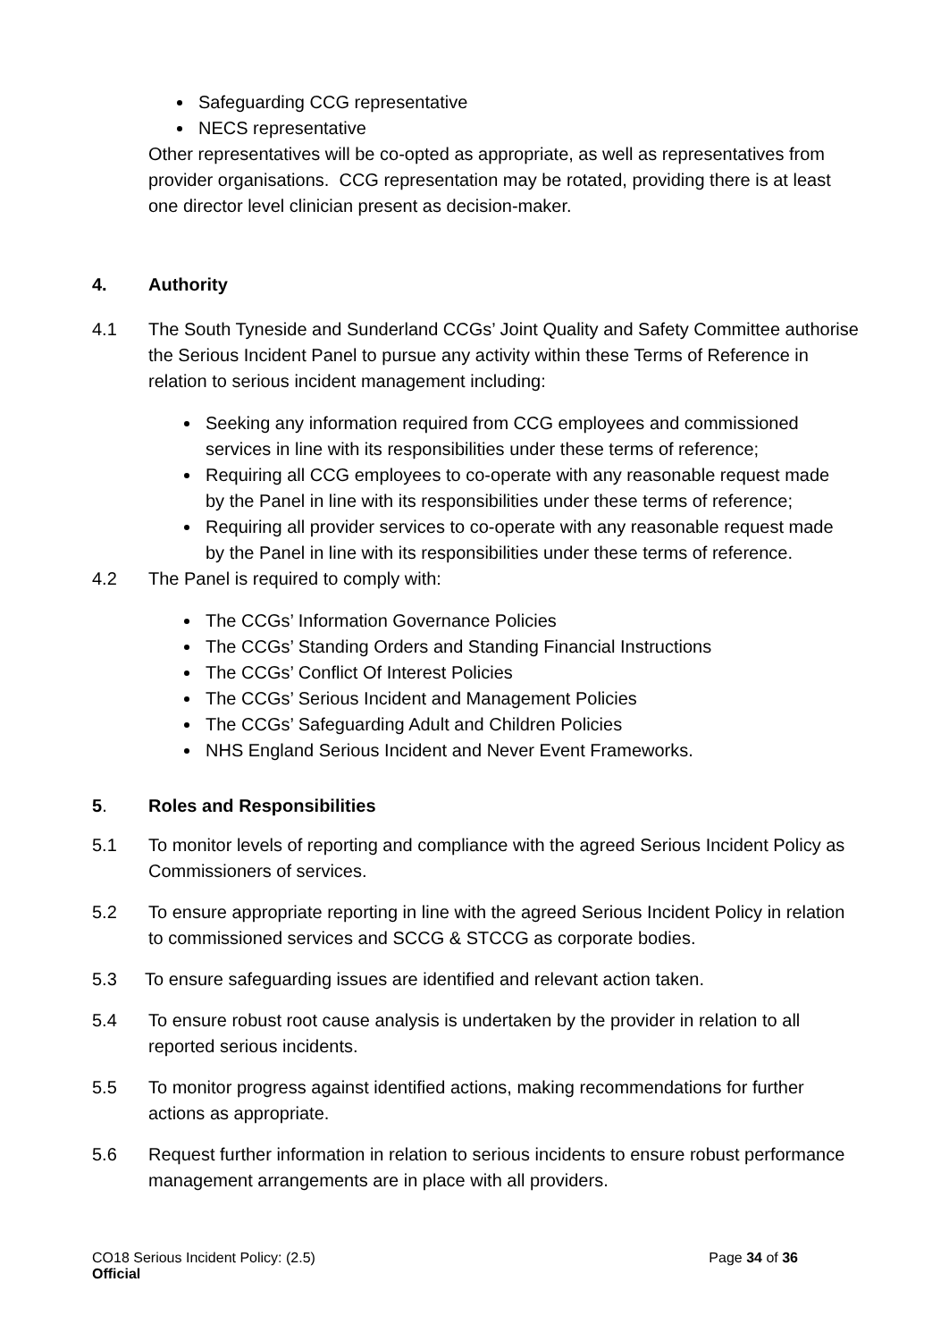Safeguarding CCG representative
NECS representative
Other representatives will be co-opted as appropriate, as well as representatives from provider organisations. CCG representation may be rotated, providing there is at least one director level clinician present as decision-maker.
4. Authority
4.1 The South Tyneside and Sunderland CCGs’ Joint Quality and Safety Committee authorise the Serious Incident Panel to pursue any activity within these Terms of Reference in relation to serious incident management including:
Seeking any information required from CCG employees and commissioned services in line with its responsibilities under these terms of reference;
Requiring all CCG employees to co-operate with any reasonable request made by the Panel in line with its responsibilities under these terms of reference;
Requiring all provider services to co-operate with any reasonable request made by the Panel in line with its responsibilities under these terms of reference.
4.2 The Panel is required to comply with:
The CCGs’ Information Governance Policies
The CCGs’ Standing Orders and Standing Financial Instructions
The CCGs’ Conflict Of Interest Policies
The CCGs’ Serious Incident and Management Policies
The CCGs’ Safeguarding Adult and Children Policies
NHS England Serious Incident and Never Event Frameworks.
5. Roles and Responsibilities
5.1 To monitor levels of reporting and compliance with the agreed Serious Incident Policy as Commissioners of services.
5.2 To ensure appropriate reporting in line with the agreed Serious Incident Policy in relation to commissioned services and SCCG & STCCG as corporate bodies.
5.3 To ensure safeguarding issues are identified and relevant action taken.
5.4 To ensure robust root cause analysis is undertaken by the provider in relation to all reported serious incidents.
5.5 To monitor progress against identified actions, making recommendations for further actions as appropriate.
5.6 Request further information in relation to serious incidents to ensure robust performance management arrangements are in place with all providers.
CO18 Serious Incident Policy: (2.5) Page 34 of 36
Official